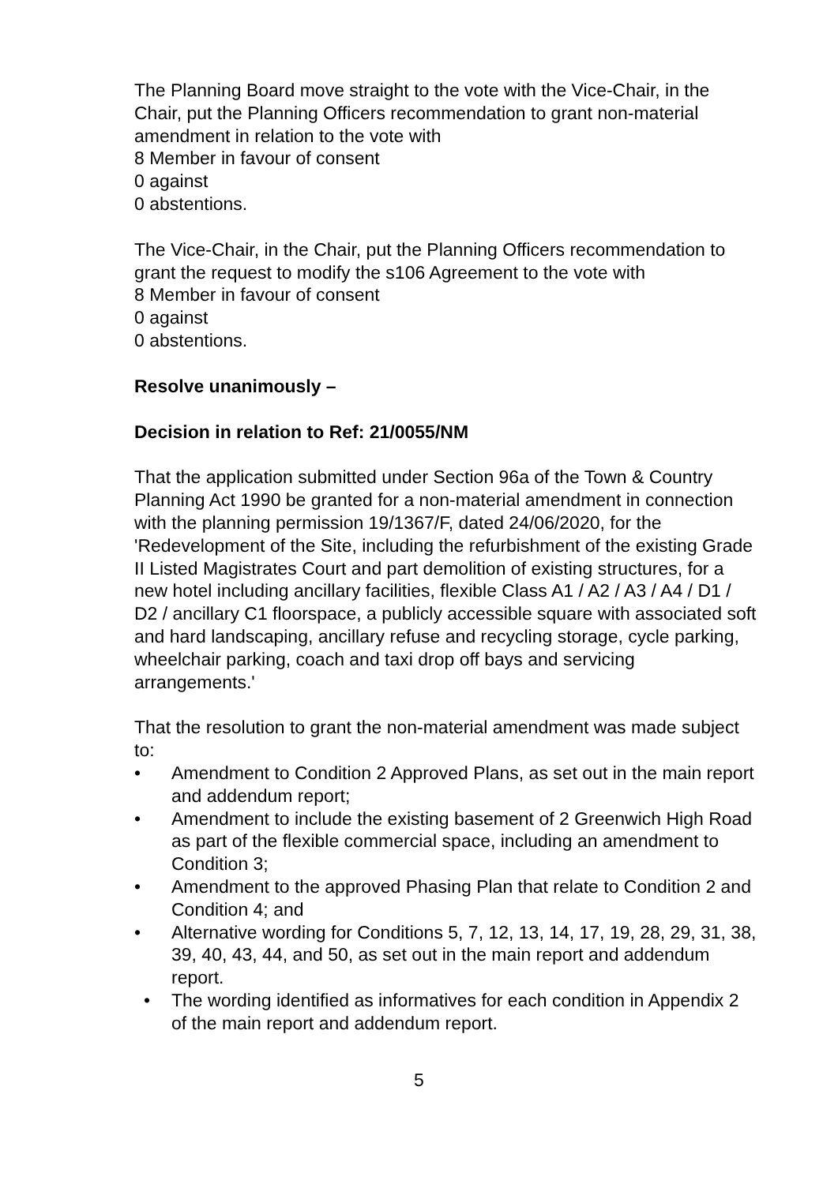The Planning Board move straight to the vote with the Vice-Chair, in the Chair, put the Planning Officers recommendation to grant non-material amendment in relation to the vote with
8 Member in favour of consent
0 against
0 abstentions.
The Vice-Chair, in the Chair, put the Planning Officers recommendation to grant the request to modify the s106 Agreement to the vote with
8 Member in favour of consent
0 against
0 abstentions.
Resolve unanimously –
Decision in relation to Ref: 21/0055/NM
That the application submitted under Section 96a of the Town & Country Planning Act 1990 be granted for a non-material amendment in connection with the planning permission 19/1367/F, dated 24/06/2020, for the 'Redevelopment of the Site, including the refurbishment of the existing Grade II Listed Magistrates Court and part demolition of existing structures, for a new hotel including ancillary facilities, flexible Class A1 / A2 / A3 / A4 / D1 / D2 / ancillary C1 floorspace, a publicly accessible square with associated soft and hard landscaping, ancillary refuse and recycling storage, cycle parking, wheelchair parking, coach and taxi drop off bays and servicing arrangements.'
That the resolution to grant the non-material amendment was made subject to:
• Amendment to Condition 2 Approved Plans, as set out in the main report and addendum report;
• Amendment to include the existing basement of 2 Greenwich High Road as part of the flexible commercial space, including an amendment to Condition 3;
• Amendment to the approved Phasing Plan that relate to Condition 2 and Condition 4; and
• Alternative wording for Conditions 5, 7, 12, 13, 14, 17, 19, 28, 29, 31, 38, 39, 40, 43, 44, and 50, as set out in the main report and addendum report.
• The wording identified as informatives for each condition in Appendix 2 of the main report and addendum report.
5